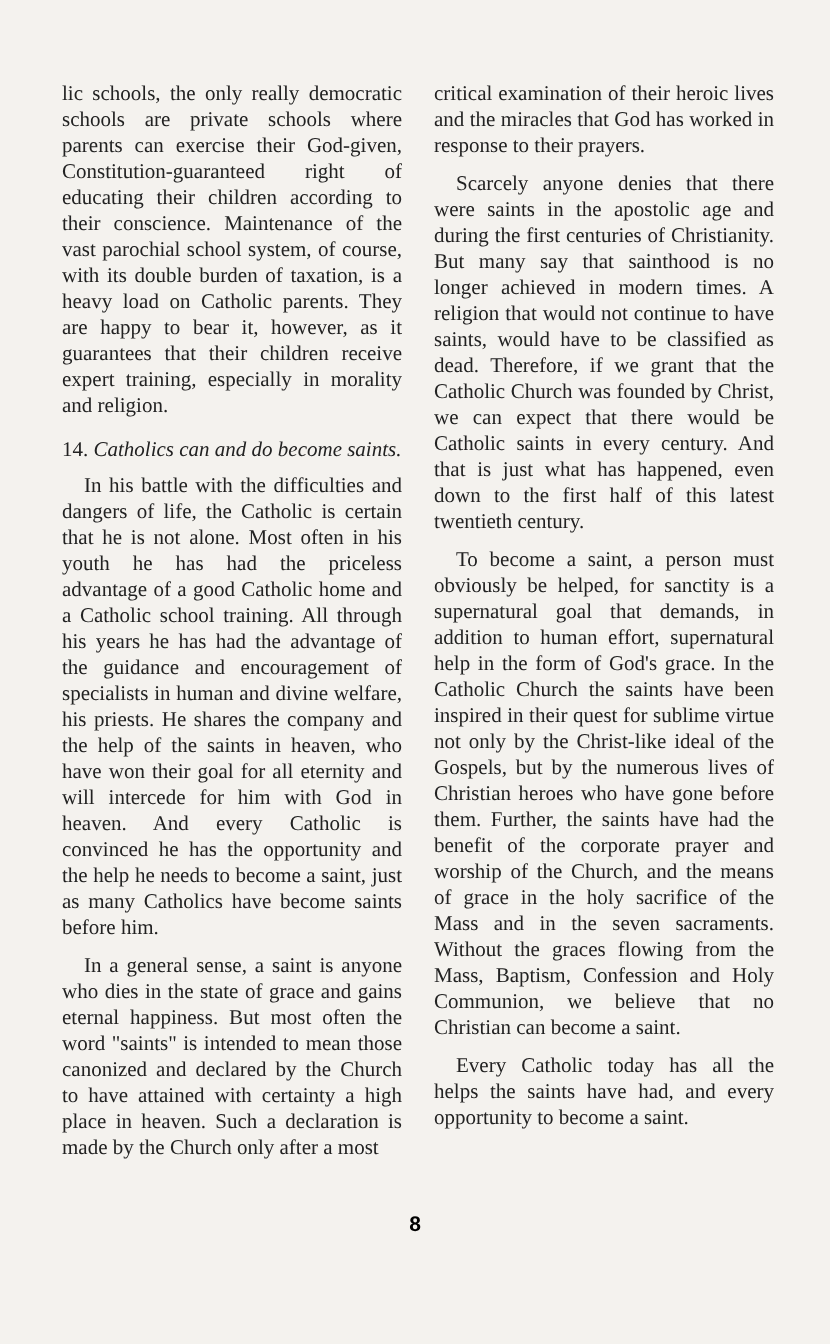lic schools, the only really democratic schools are private schools where parents can exercise their God-given, Constitution-guaranteed right of educating their children according to their conscience. Maintenance of the vast parochial school system, of course, with its double burden of taxation, is a heavy load on Catholic parents. They are happy to bear it, however, as it guarantees that their children receive expert training, especially in morality and religion.
14. Catholics can and do become saints.
In his battle with the difficulties and dangers of life, the Catholic is certain that he is not alone. Most often in his youth he has had the priceless advantage of a good Catholic home and a Catholic school training. All through his years he has had the advantage of the guidance and encouragement of specialists in human and divine welfare, his priests. He shares the company and the help of the saints in heaven, who have won their goal for all eternity and will intercede for him with God in heaven. And every Catholic is convinced he has the opportunity and the help he needs to become a saint, just as many Catholics have become saints before him.
In a general sense, a saint is anyone who dies in the state of grace and gains eternal happiness. But most often the word "saints" is intended to mean those canonized and declared by the Church to have attained with certainty a high place in heaven. Such a declaration is made by the Church only after a most
critical examination of their heroic lives and the miracles that God has worked in response to their prayers.
Scarcely anyone denies that there were saints in the apostolic age and during the first centuries of Christianity. But many say that sainthood is no longer achieved in modern times. A religion that would not continue to have saints, would have to be classified as dead. Therefore, if we grant that the Catholic Church was founded by Christ, we can expect that there would be Catholic saints in every century. And that is just what has happened, even down to the first half of this latest twentieth century.
To become a saint, a person must obviously be helped, for sanctity is a supernatural goal that demands, in addition to human effort, supernatural help in the form of God's grace. In the Catholic Church the saints have been inspired in their quest for sublime virtue not only by the Christ-like ideal of the Gospels, but by the numerous lives of Christian heroes who have gone before them. Further, the saints have had the benefit of the corporate prayer and worship of the Church, and the means of grace in the holy sacrifice of the Mass and in the seven sacraments. Without the graces flowing from the Mass, Baptism, Confession and Holy Communion, we believe that no Christian can become a saint.
Every Catholic today has all the helps the saints have had, and every opportunity to become a saint.
8